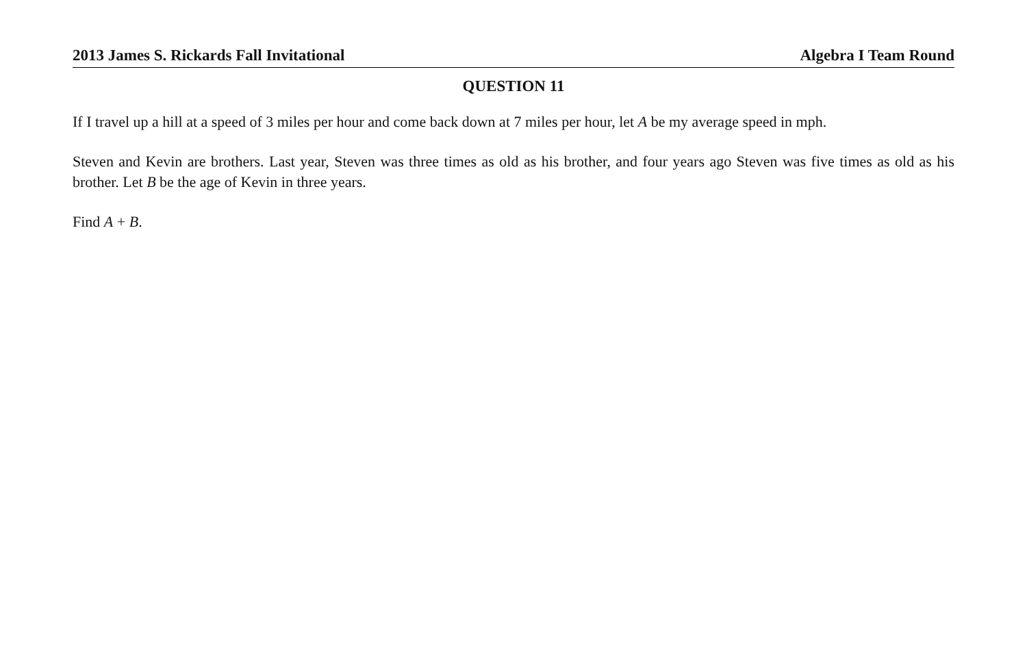2013 James S. Rickards Fall Invitational Algebra I Team Round
QUESTION 11
If I travel up a hill at a speed of 3 miles per hour and come back down at 7 miles per hour, let A be my average speed in mph.
Steven and Kevin are brothers. Last year, Steven was three times as old as his brother, and four years ago Steven was five times as old as his brother. Let B be the age of Kevin in three years.
Find A + B.